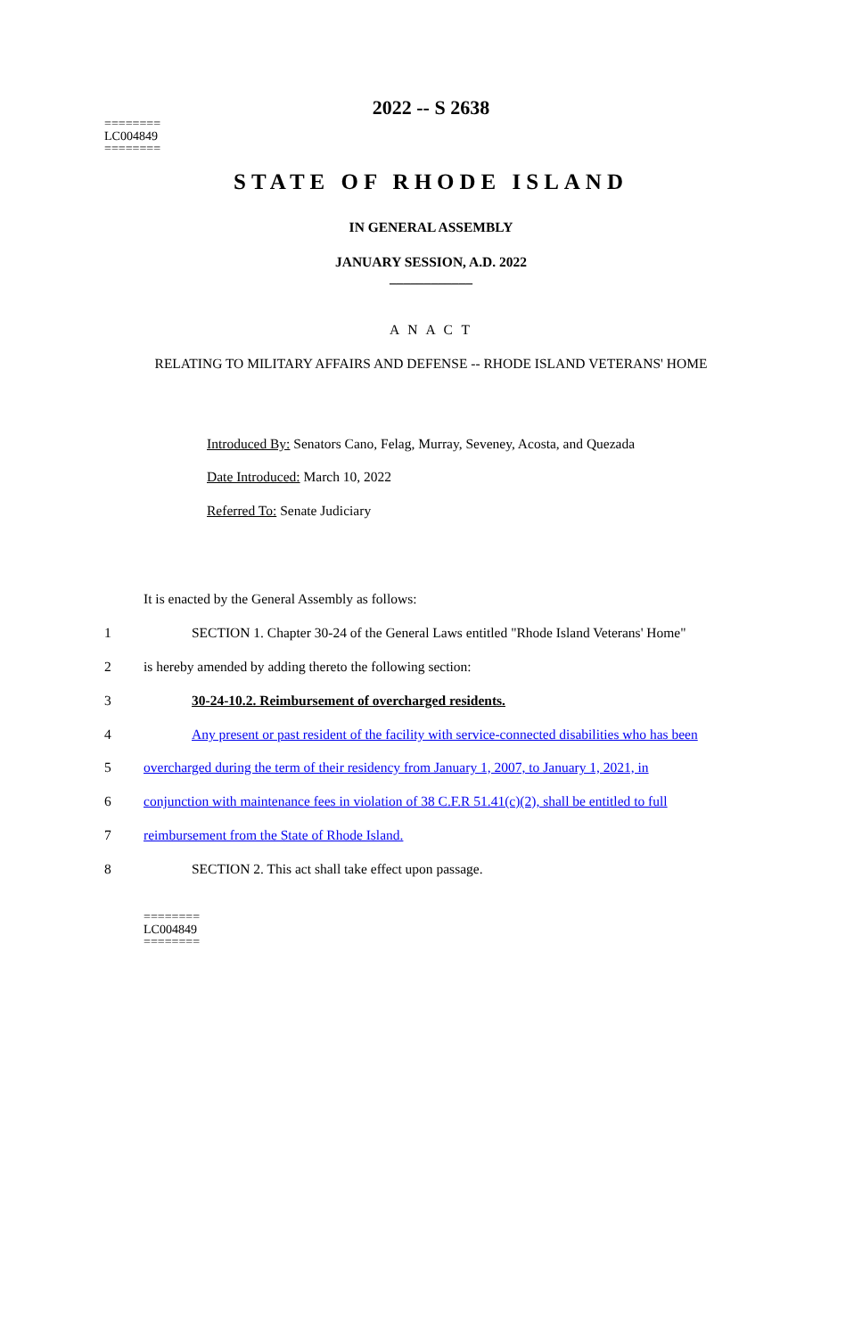========
LC004849
========
2022 -- S 2638
STATE OF RHODE ISLAND
IN GENERAL ASSEMBLY
JANUARY SESSION, A.D. 2022
____________
A N A C T
RELATING TO MILITARY AFFAIRS AND DEFENSE -- RHODE ISLAND VETERANS' HOME
Introduced By: Senators Cano, Felag, Murray, Seveney, Acosta, and Quezada
Date Introduced: March 10, 2022
Referred To: Senate Judiciary
It is enacted by the General Assembly as follows:
1 SECTION 1. Chapter 30-24 of the General Laws entitled "Rhode Island Veterans' Home"
2 is hereby amended by adding thereto the following section:
3 30-24-10.2. Reimbursement of overcharged residents.
4 Any present or past resident of the facility with service-connected disabilities who has been
5 overcharged during the term of their residency from January 1, 2007, to January 1, 2021, in
6 conjunction with maintenance fees in violation of 38 C.F.R 51.41(c)(2), shall be entitled to full
7 reimbursement from the State of Rhode Island.
8 SECTION 2. This act shall take effect upon passage.
========
LC004849
========